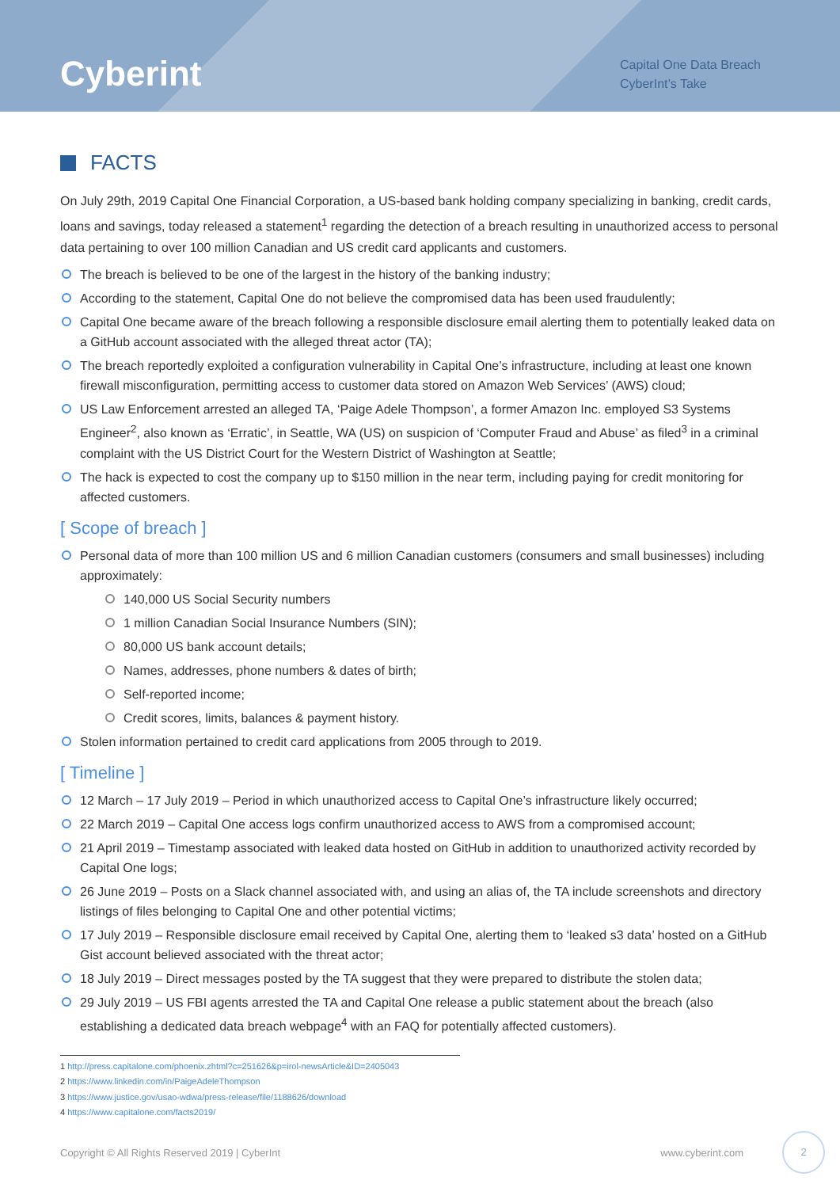Cyberint
Capital One Data Breach
CyberInt’s Take
FACTS
On July 29th, 2019 Capital One Financial Corporation, a US-based bank holding company specializing in banking, credit cards, loans and savings, today released a statement<sup>1</sup> regarding the detection of a breach resulting in unauthorized access to personal data pertaining to over 100 million Canadian and US credit card applicants and customers.
The breach is believed to be one of the largest in the history of the banking industry;
According to the statement, Capital One do not believe the compromised data has been used fraudulently;
Capital One became aware of the breach following a responsible disclosure email alerting them to potentially leaked data on a GitHub account associated with the alleged threat actor (TA);
The breach reportedly exploited a configuration vulnerability in Capital One’s infrastructure, including at least one known firewall misconfiguration, permitting access to customer data stored on Amazon Web Services’ (AWS) cloud;
US Law Enforcement arrested an alleged TA, ‘Paige Adele Thompson’, a former Amazon Inc. employed S3 Systems Engineer<sup>2</sup>, also known as ‘Erratic’, in Seattle, WA (US) on suspicion of ‘Computer Fraud and Abuse’ as filed<sup>3</sup> in a criminal complaint with the US District Court for the Western District of Washington at Seattle;
The hack is expected to cost the company up to $150 million in the near term, including paying for credit monitoring for affected customers.
[ Scope of breach ]
Personal data of more than 100 million US and 6 million Canadian customers (consumers and small businesses) including approximately:
140,000 US Social Security numbers
1 million Canadian Social Insurance Numbers (SIN);
80,000 US bank account details;
Names, addresses, phone numbers & dates of birth;
Self-reported income;
Credit scores, limits, balances & payment history.
Stolen information pertained to credit card applications from 2005 through to 2019.
[ Timeline ]
12 March – 17 July 2019 – Period in which unauthorized access to Capital One’s infrastructure likely occurred;
22 March 2019 – Capital One access logs confirm unauthorized access to AWS from a compromised account;
21 April 2019 – Timestamp associated with leaked data hosted on GitHub in addition to unauthorized activity recorded by Capital One logs;
26 June 2019 – Posts on a Slack channel associated with, and using an alias of, the TA include screenshots and directory listings of files belonging to Capital One and other potential victims;
17 July 2019 – Responsible disclosure email received by Capital One, alerting them to ‘leaked s3 data’ hosted on a GitHub Gist account believed associated with the threat actor;
18 July 2019 – Direct messages posted by the TA suggest that they were prepared to distribute the stolen data;
29 July 2019 – US FBI agents arrested the TA and Capital One release a public statement about the breach (also establishing a dedicated data breach webpage<sup>4</sup> with an FAQ for potentially affected customers).
1 http://press.capitalone.com/phoenix.zhtml?c=251626&p=irol-newsArticle&ID=2405043
2 https://www.linkedin.com/in/PaigeAdeleThompson
3 https://www.justice.gov/usao-wdwa/press-release/file/1188626/download
4 https://www.capitalone.com/facts2019/
Copyright © All Rights Reserved 2019 | CyberInt www.cyberint.com
2